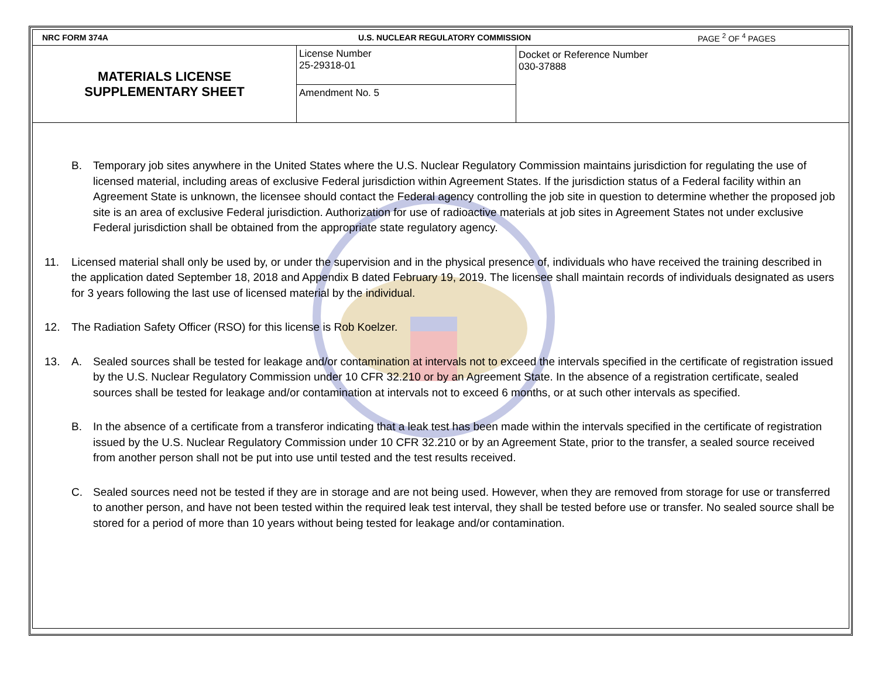NRC FORM 374A U.S. NUCLEAR REGULATORY COMMISSION PAGE <sup>2</sup> OF <sup>4</sup> PAGES
| MATERIALS LICENSE SUPPLEMENTARY SHEET | License Number 25-29318-01 | Docket or Reference Number 030-37888 |
| | Amendment No. 5 | |
B. Temporary job sites anywhere in the United States where the U.S. Nuclear Regulatory Commission maintains jurisdiction for regulating the use of licensed material, including areas of exclusive Federal jurisdiction within Agreement States. If the jurisdiction status of a Federal facility within an Agreement State is unknown, the licensee should contact the Federal agency controlling the job site in question to determine whether the proposed job site is an area of exclusive Federal jurisdiction. Authorization for use of radioactive materials at job sites in Agreement States not under exclusive Federal jurisdiction shall be obtained from the appropriate state regulatory agency.
11. Licensed material shall only be used by, or under the supervision and in the physical presence of, individuals who have received the training described in the application dated September 18, 2018 and Appendix B dated February 19, 2019. The licensee shall maintain records of individuals designated as users for 3 years following the last use of licensed material by the individual.
12. The Radiation Safety Officer (RSO) for this license is Rob Koelzer.
13. A. Sealed sources shall be tested for leakage and/or contamination at intervals not to exceed the intervals specified in the certificate of registration issued by the U.S. Nuclear Regulatory Commission under 10 CFR 32.210 or by an Agreement State. In the absence of a registration certificate, sealed sources shall be tested for leakage and/or contamination at intervals not to exceed 6 months, or at such other intervals as specified.
B. In the absence of a certificate from a transferor indicating that a leak test has been made within the intervals specified in the certificate of registration issued by the U.S. Nuclear Regulatory Commission under 10 CFR 32.210 or by an Agreement State, prior to the transfer, a sealed source received from another person shall not be put into use until tested and the test results received.
C. Sealed sources need not be tested if they are in storage and are not being used. However, when they are removed from storage for use or transferred to another person, and have not been tested within the required leak test interval, they shall be tested before use or transfer. No sealed source shall be stored for a period of more than 10 years without being tested for leakage and/or contamination.